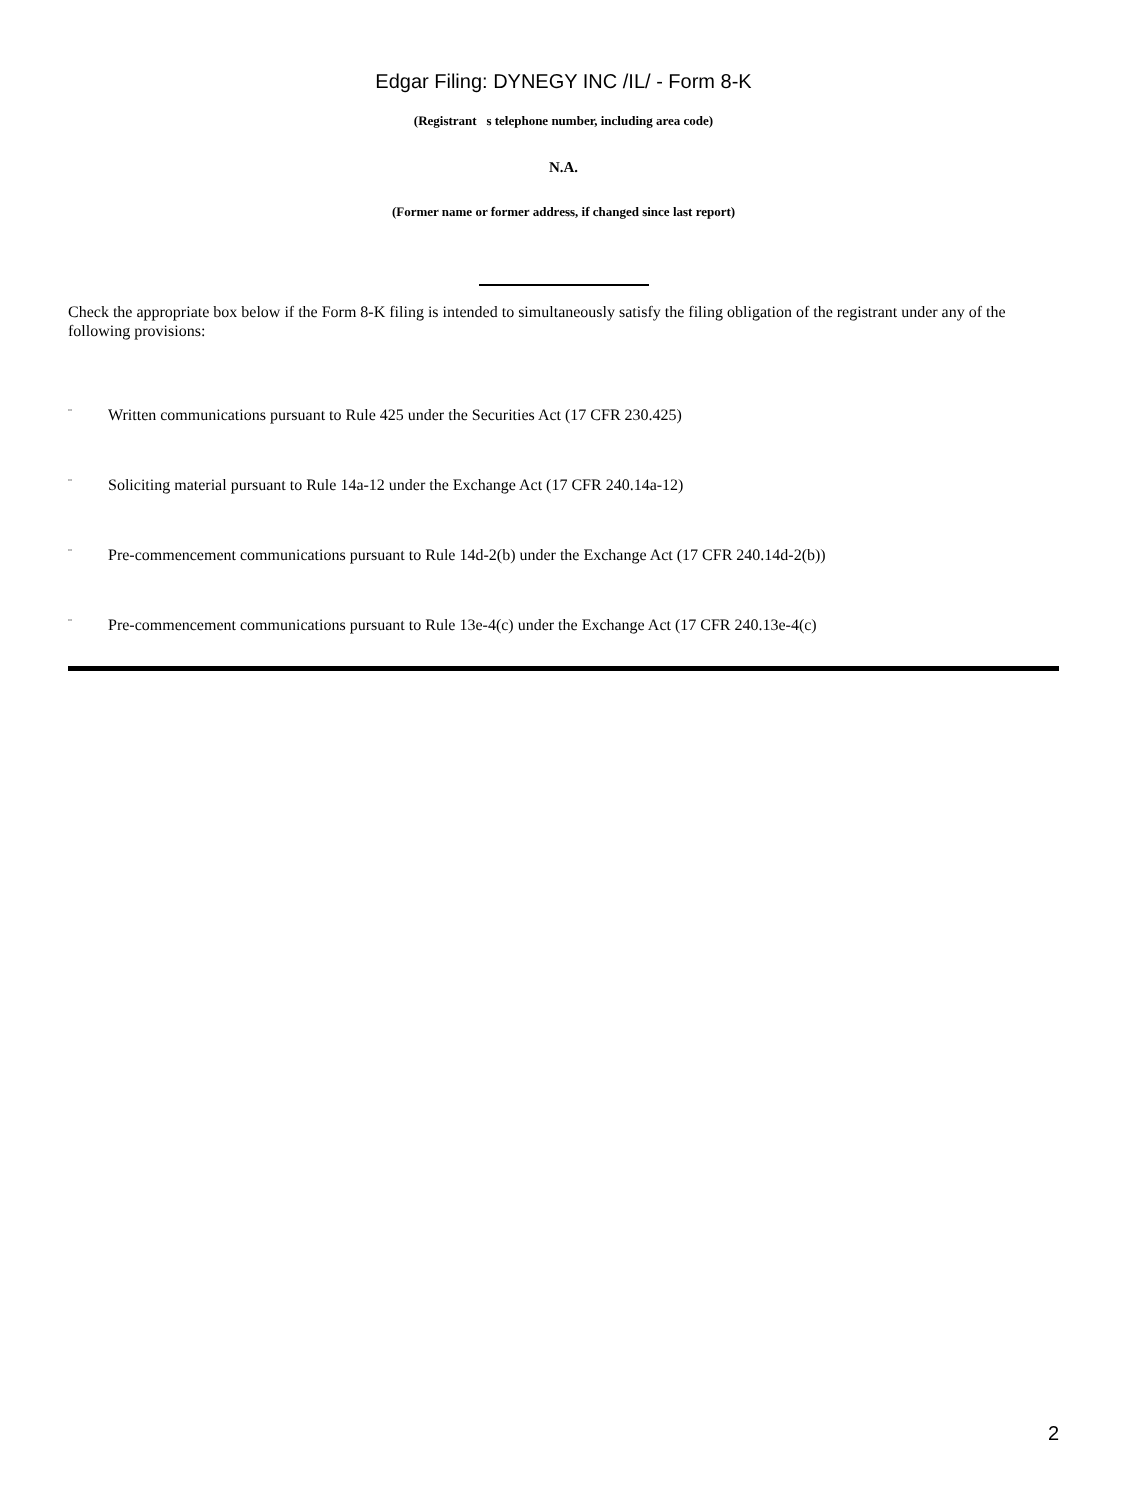Edgar Filing: DYNEGY INC /IL/ - Form 8-K
(Registrant s telephone number, including area code)
N.A.
(Former name or former address, if changed since last report)
Check the appropriate box below if the Form 8-K filing is intended to simultaneously satisfy the filing obligation of the registrant under any of the following provisions:
¨ Written communications pursuant to Rule 425 under the Securities Act (17 CFR 230.425)
¨ Soliciting material pursuant to Rule 14a-12 under the Exchange Act (17 CFR 240.14a-12)
¨ Pre-commencement communications pursuant to Rule 14d-2(b) under the Exchange Act (17 CFR 240.14d-2(b))
¨ Pre-commencement communications pursuant to Rule 13e-4(c) under the Exchange Act (17 CFR 240.13e-4(c)
2